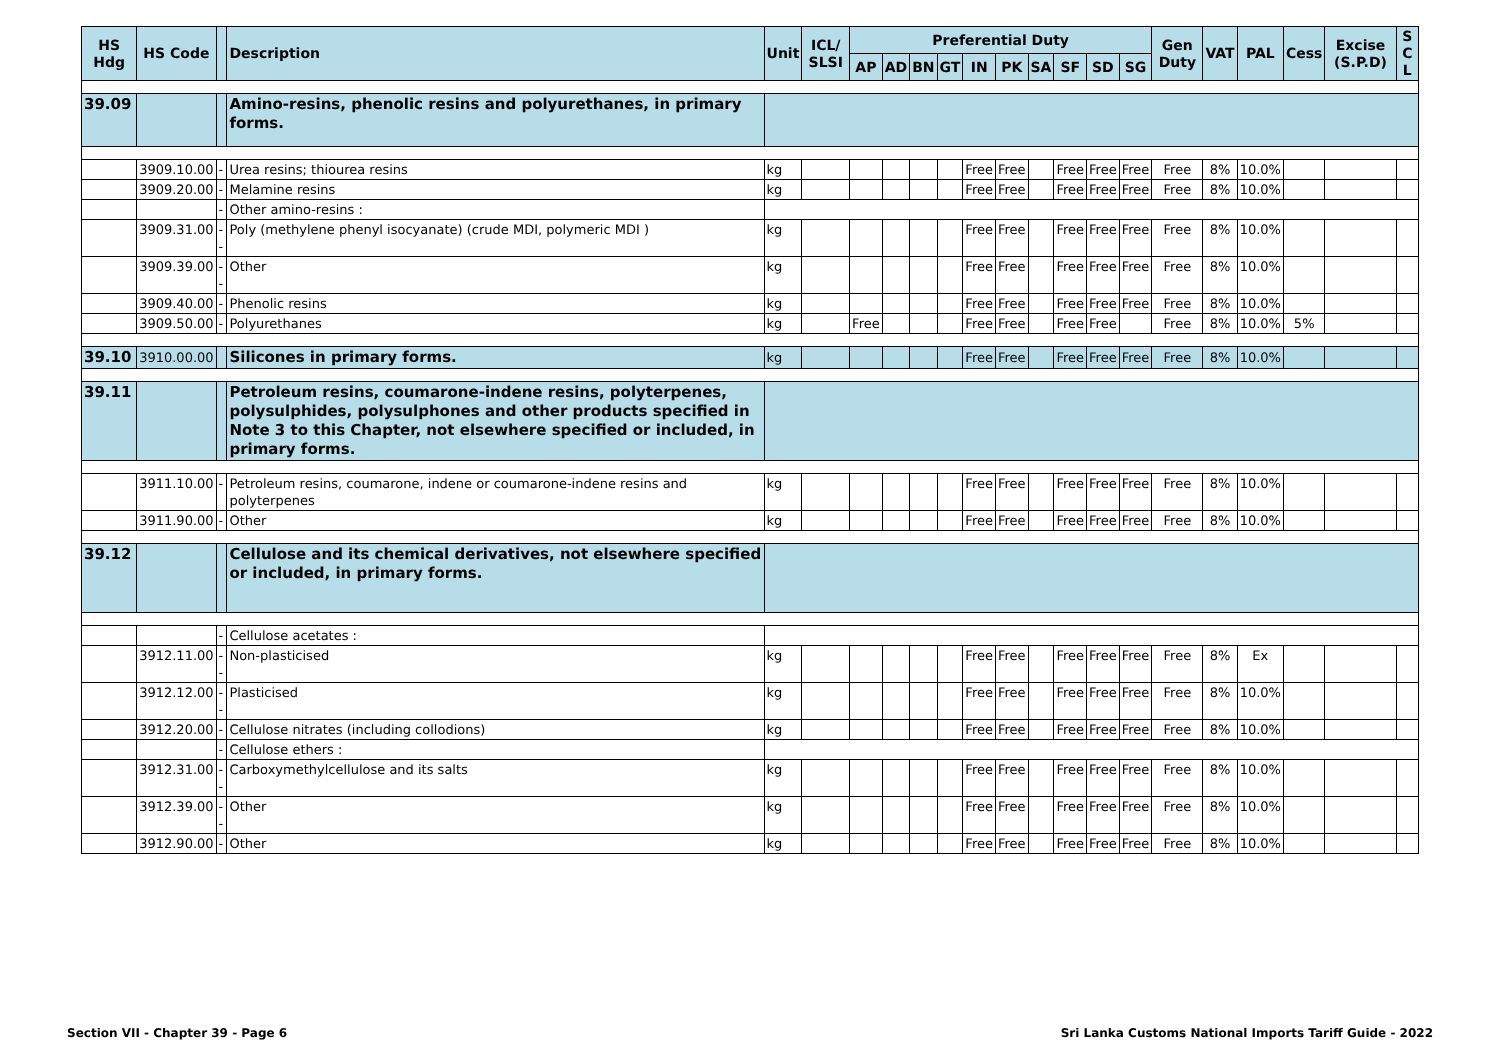| HS Hdg | HS Code | | Description | Unit | ICL/ SLSI | Preferential Duty | | | | | | | | | | Gen Duty | VAT | PAL | Cess | Excise (S.P.D) | S C L |
| --- | --- | --- | --- | --- | --- | --- | --- | --- | --- | --- | --- | --- | --- | --- | --- | --- | --- | --- | --- | --- | --- |
| | | | | | | AP | AD | BN | GT | IN | PK | SA | SF | SD | SG | | | | | | |
| 39.09 | | | Amino-resins, phenolic resins and polyurethanes, in primary forms. | | | | | | | | | | | | | | | | | | |
| | 3909.10.00 | - | Urea resins; thiourea resins | kg | | | | | | Free | Free | | Free | Free | Free | Free | 8% | 10.0% | | | |
| | 3909.20.00 | - | Melamine resins | kg | | | | | | Free | Free | | Free | Free | Free | Free | 8% | 10.0% | | | |
| | | - | Other amino-resins : | | | | | | | | | | | | | | | | | | |
| | 3909.31.00 | -- | Poly (methylene phenyl isocyanate) (crude MDI, polymeric MDI ) | kg | | | | | | Free | Free | | Free | Free | Free | Free | 8% | 10.0% | | | |
| | 3909.39.00 | -- | Other | kg | | | | | | Free | Free | | Free | Free | Free | Free | 8% | 10.0% | | | |
| | 3909.40.00 | - | Phenolic resins | kg | | | | | | Free | Free | | Free | Free | Free | Free | 8% | 10.0% | | | |
| | 3909.50.00 | - | Polyurethanes | kg | | Free | | | | Free | Free | | Free | Free | | Free | 8% | 10.0% | 5% | | |
| 39.10 | 3910.00.00 | | Silicones in primary forms. | kg | | | | | | Free | Free | | Free | Free | Free | Free | 8% | 10.0% | | | |
| 39.11 | | | Petroleum resins, coumarone-indene resins, polyterpenes, polysulphides, polysulphones and other products specified in Note 3 to this Chapter, not elsewhere specified or included, in primary forms. | | | | | | | | | | | | | | | | | | |
| | 3911.10.00 | - | Petroleum resins, coumarone, indene or coumarone-indene resins and polyterpenes | kg | | | | | | Free | Free | | Free | Free | Free | Free | 8% | 10.0% | | | |
| | 3911.90.00 | - | Other | kg | | | | | | Free | Free | | Free | Free | Free | Free | 8% | 10.0% | | | |
| 39.12 | | | Cellulose and its chemical derivatives, not elsewhere specified or included, in primary forms. | | | | | | | | | | | | | | | | | | |
| | | - | Cellulose acetates : | | | | | | | | | | | | | | | | | | |
| | 3912.11.00 | -- | Non-plasticised | kg | | | | | | Free | Free | | Free | Free | Free | Free | 8% | Ex | | | |
| | 3912.12.00 | -- | Plasticised | kg | | | | | | Free | Free | | Free | Free | Free | Free | 8% | 10.0% | | | |
| | 3912.20.00 | - | Cellulose nitrates (including collodions) | kg | | | | | | Free | Free | | Free | Free | Free | Free | 8% | 10.0% | | | |
| | | - | Cellulose ethers : | | | | | | | | | | | | | | | | | | |
| | 3912.31.00 | -- | Carboxymethylcellulose and its salts | kg | | | | | | Free | Free | | Free | Free | Free | Free | 8% | 10.0% | | | |
| | 3912.39.00 | -- | Other | kg | | | | | | Free | Free | | Free | Free | Free | Free | 8% | 10.0% | | | |
| | 3912.90.00 | - | Other | kg | | | | | | Free | Free | | Free | Free | Free | Free | 8% | 10.0% | | | |
Section VII - Chapter 39 - Page 6 Sri Lanka Customs National Imports Tariff Guide - 2022